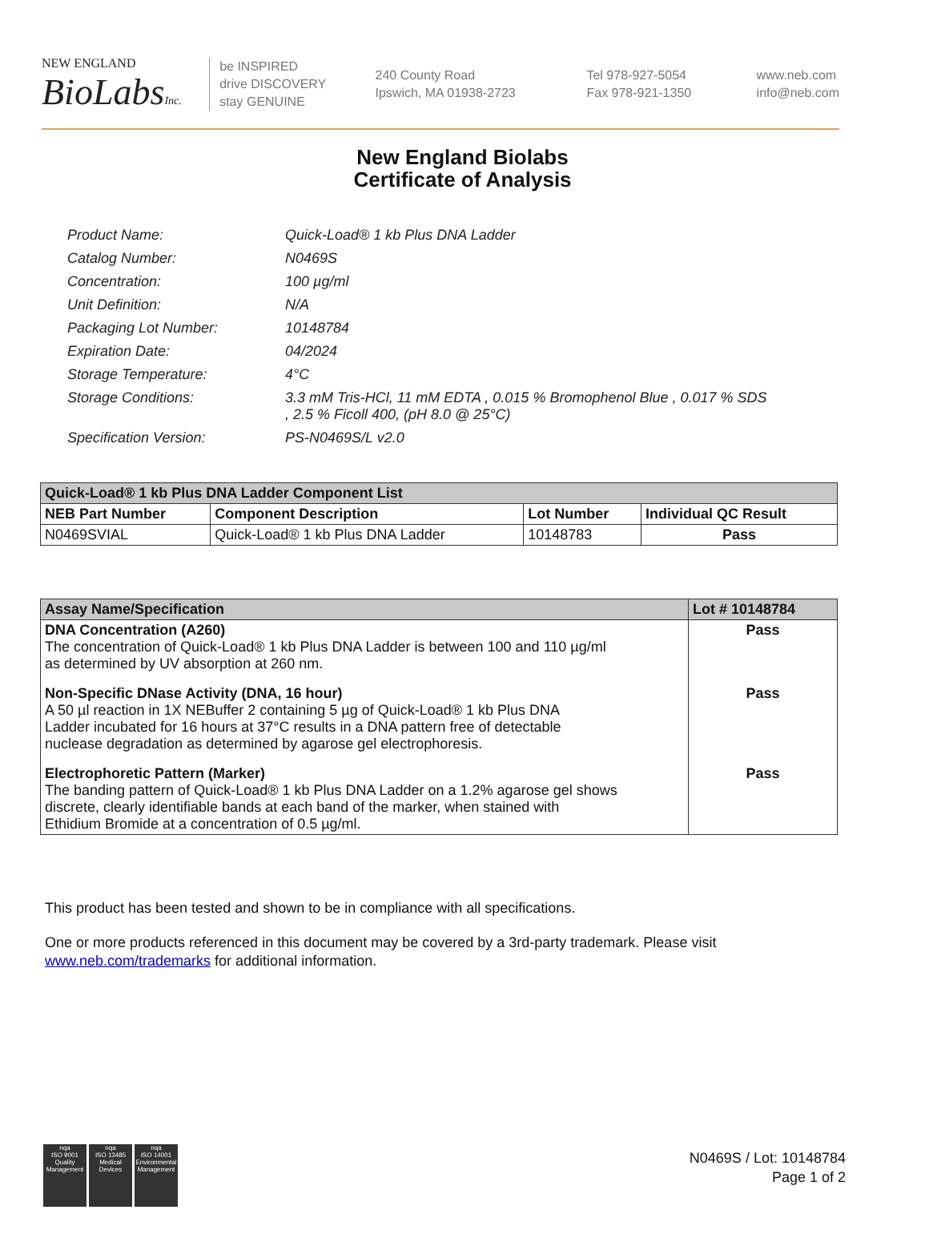NEW ENGLAND
BioLabsInc.
be INSPIRED
drive DISCOVERY
stay GENUINE
240 County Road
Ipswich, MA 01938-2723
Tel 978-927-5054
Fax 978-921-1350
www.neb.com
info@neb.com
New England Biolabs
Certificate of Analysis
| Product Name: | Quick-Load® 1 kb Plus DNA Ladder |
| Catalog Number: | N0469S |
| Concentration: | 100 µg/ml |
| Unit Definition: | N/A |
| Packaging Lot Number: | 10148784 |
| Expiration Date: | 04/2024 |
| Storage Temperature: | 4°C |
| Storage Conditions: | 3.3 mM Tris-HCl, 11 mM EDTA , 0.015 % Bromophenol Blue , 0.017 % SDS , 2.5 % Ficoll 400, (pH 8.0 @ 25°C) |
| Specification Version: | PS-N0469S/L v2.0 |
| Quick-Load® 1 kb Plus DNA Ladder Component List | | | |
| --- | --- | --- | --- |
| NEB Part Number | Component Description | Lot Number | Individual QC Result |
| N0469SVIAL | Quick-Load® 1 kb Plus DNA Ladder | 10148783 | Pass |
| Assay Name/Specification | Lot # 10148784 |
| --- | --- |
| DNA Concentration (A260) The concentration of Quick-Load® 1 kb Plus DNA Ladder is between 100 and 110 µg/ml as determined by UV absorption at 260 nm. | Pass |
| Non-Specific DNase Activity (DNA, 16 hour) A 50 µl reaction in 1X NEBuffer 2 containing 5 µg of Quick-Load® 1 kb Plus DNA Ladder incubated for 16 hours at 37°C results in a DNA pattern free of detectable nuclease degradation as determined by agarose gel electrophoresis. | Pass |
| Electrophoretic Pattern (Marker) The banding pattern of Quick-Load® 1 kb Plus DNA Ladder on a 1.2% agarose gel shows discrete, clearly identifiable bands at each band of the marker, when stained with Ethidium Bromide at a concentration of 0.5 µg/ml. | Pass |
This product has been tested and shown to be in compliance with all specifications.
One or more products referenced in this document may be covered by a 3rd-party trademark. Please visit
www.neb.com/trademarks for additional information.
nqa
ISO 9001
Quality Management
nqa
ISO 13485
Medical Devices
nqa
ISO 14001
Environmental Management
N0469S / Lot: 10148784
Page 1 of 2